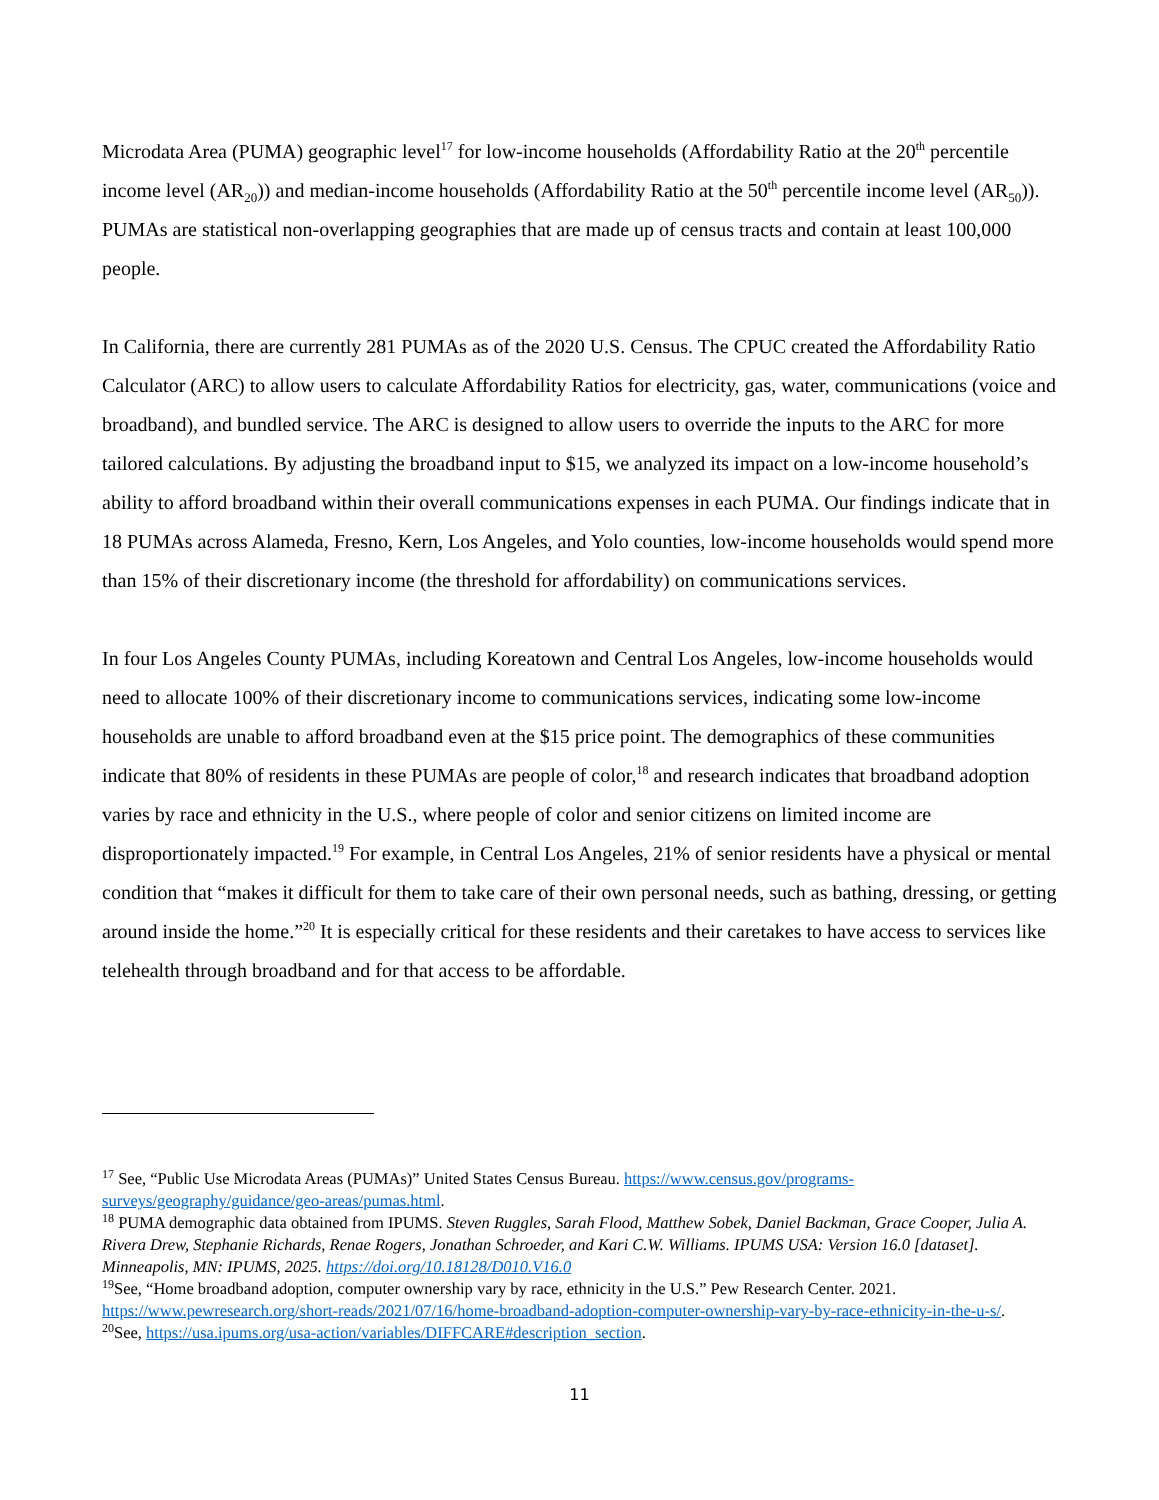Microdata Area (PUMA) geographic level<sup>17</sup> for low-income households (Affordability Ratio at the 20<sup>th</sup> percentile income level (AR<sub>20</sub>)) and median-income households (Affordability Ratio at the 50<sup>th</sup> percentile income level (AR<sub>50</sub>)). PUMAs are statistical non-overlapping geographies that are made up of census tracts and contain at least 100,000 people.
In California, there are currently 281 PUMAs as of the 2020 U.S. Census. The CPUC created the Affordability Ratio Calculator (ARC) to allow users to calculate Affordability Ratios for electricity, gas, water, communications (voice and broadband), and bundled service. The ARC is designed to allow users to override the inputs to the ARC for more tailored calculations. By adjusting the broadband input to $15, we analyzed its impact on a low-income household’s ability to afford broadband within their overall communications expenses in each PUMA. Our findings indicate that in 18 PUMAs across Alameda, Fresno, Kern, Los Angeles, and Yolo counties, low-income households would spend more than 15% of their discretionary income (the threshold for affordability) on communications services.
In four Los Angeles County PUMAs, including Koreatown and Central Los Angeles, low-income households would need to allocate 100% of their discretionary income to communications services, indicating some low-income households are unable to afford broadband even at the $15 price point. The demographics of these communities indicate that 80% of residents in these PUMAs are people of color,<sup>18</sup> and research indicates that broadband adoption varies by race and ethnicity in the U.S., where people of color and senior citizens on limited income are disproportionately impacted.<sup>19</sup> For example, in Central Los Angeles, 21% of senior residents have a physical or mental condition that “makes it difficult for them to take care of their own personal needs, such as bathing, dressing, or getting around inside the home.”<sup>20</sup> It is especially critical for these residents and their caretakes to have access to services like telehealth through broadband and for that access to be affordable.
<sup>17</sup> See, “Public Use Microdata Areas (PUMAs)” United States Census Bureau. https://www.census.gov/programs-surveys/geography/guidance/geo-areas/pumas.html.
<sup>18</sup> PUMA demographic data obtained from IPUMS. Steven Ruggles, Sarah Flood, Matthew Sobek, Daniel Backman, Grace Cooper, Julia A. Rivera Drew, Stephanie Richards, Renae Rogers, Jonathan Schroeder, and Kari C.W. Williams. IPUMS USA: Version 16.0 [dataset]. Minneapolis, MN: IPUMS, 2025. https://doi.org/10.18128/D010.V16.0
<sup>19</sup> See, “Home broadband adoption, computer ownership vary by race, ethnicity in the U.S.” Pew Research Center. 2021. https://www.pewresearch.org/short-reads/2021/07/16/home-broadband-adoption-computer-ownership-vary-by-race-ethnicity-in-the-u-s/.
<sup>20</sup> See, https://usa.ipums.org/usa-action/variables/DIFFCARE#description_section.
11